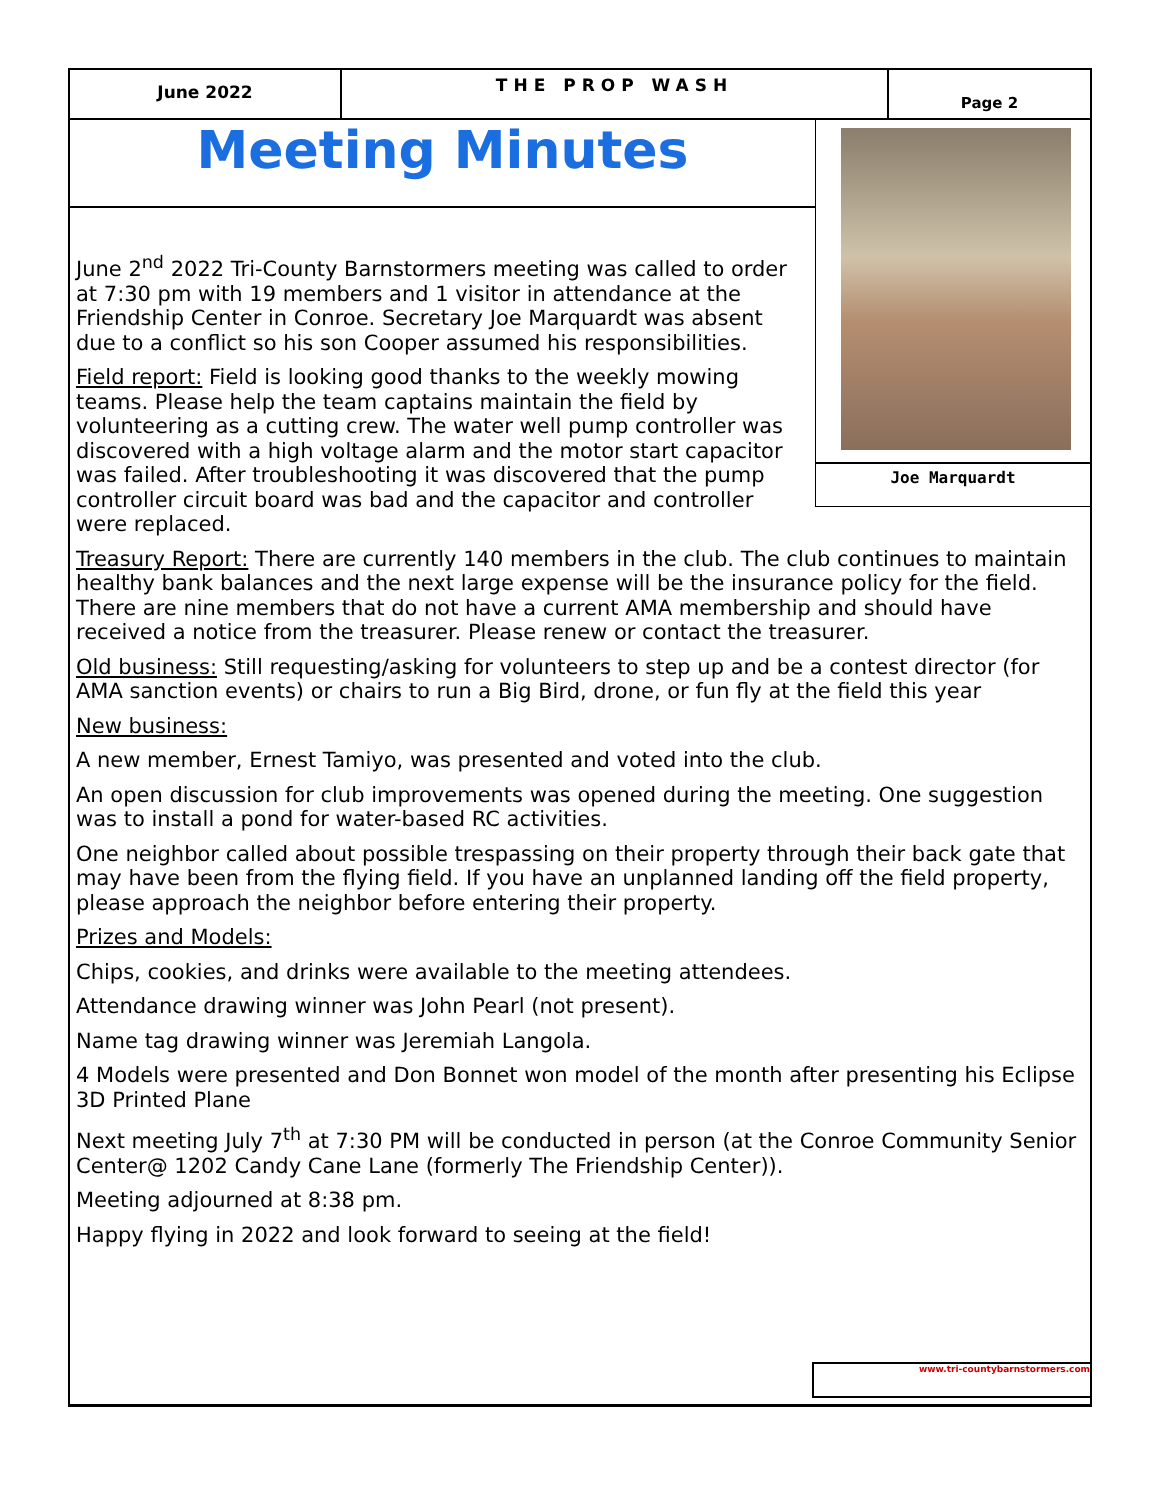June 2022
THE PROP WASH
Page 2
Meeting Minutes Joe Marquardt
June 2<sup>nd</sup> 2022 Tri-County Barnstormers meeting was called to order at 7:30 pm with 19 members and 1 visitor in attendance at the Friendship Center in Conroe. Secretary Joe Marquardt was absent due to a conflict so his son Cooper assumed his responsibilities.
Field report: Field is looking good thanks to the weekly mowing teams. Please help the team captains maintain the field by volunteering as a cutting crew. The water well pump controller was discovered with a high voltage alarm and the motor start capacitor was failed. After troubleshooting it was discovered that the pump controller circuit board was bad and the capacitor and controller were replaced.
Treasury Report: There are currently 140 members in the club. The club continues to maintain healthy bank balances and the next large expense will be the insurance policy for the field. There are nine members that do not have a current AMA membership and should have received a notice from the treasurer. Please renew or contact the treasurer.
Old business: Still requesting/asking for volunteers to step up and be a contest director (for AMA sanction events) or chairs to run a Big Bird, drone, or fun fly at the field this year
New business:
A new member, Ernest Tamiyo, was presented and voted into the club.
An open discussion for club improvements was opened during the meeting. One suggestion was to install a pond for water-based RC activities.
One neighbor called about possible trespassing on their property through their back gate that may have been from the flying field. If you have an unplanned landing off the field property, please approach the neighbor before entering their property.
Prizes and Models:
Chips, cookies, and drinks were available to the meeting attendees.
Attendance drawing winner was John Pearl (not present).
Name tag drawing winner was Jeremiah Langola.
4 Models were presented and Don Bonnet won model of the month after presenting his Eclipse 3D Printed Plane
Next meeting July 7<sup>th</sup> at 7:30 PM will be conducted in person (at the Conroe Community Senior Center@ 1202 Candy Cane Lane (formerly The Friendship Center)).
Meeting adjourned at 8:38 pm.
Happy flying in 2022 and look forward to seeing at the field!
www.tri-countybarnstormers.com